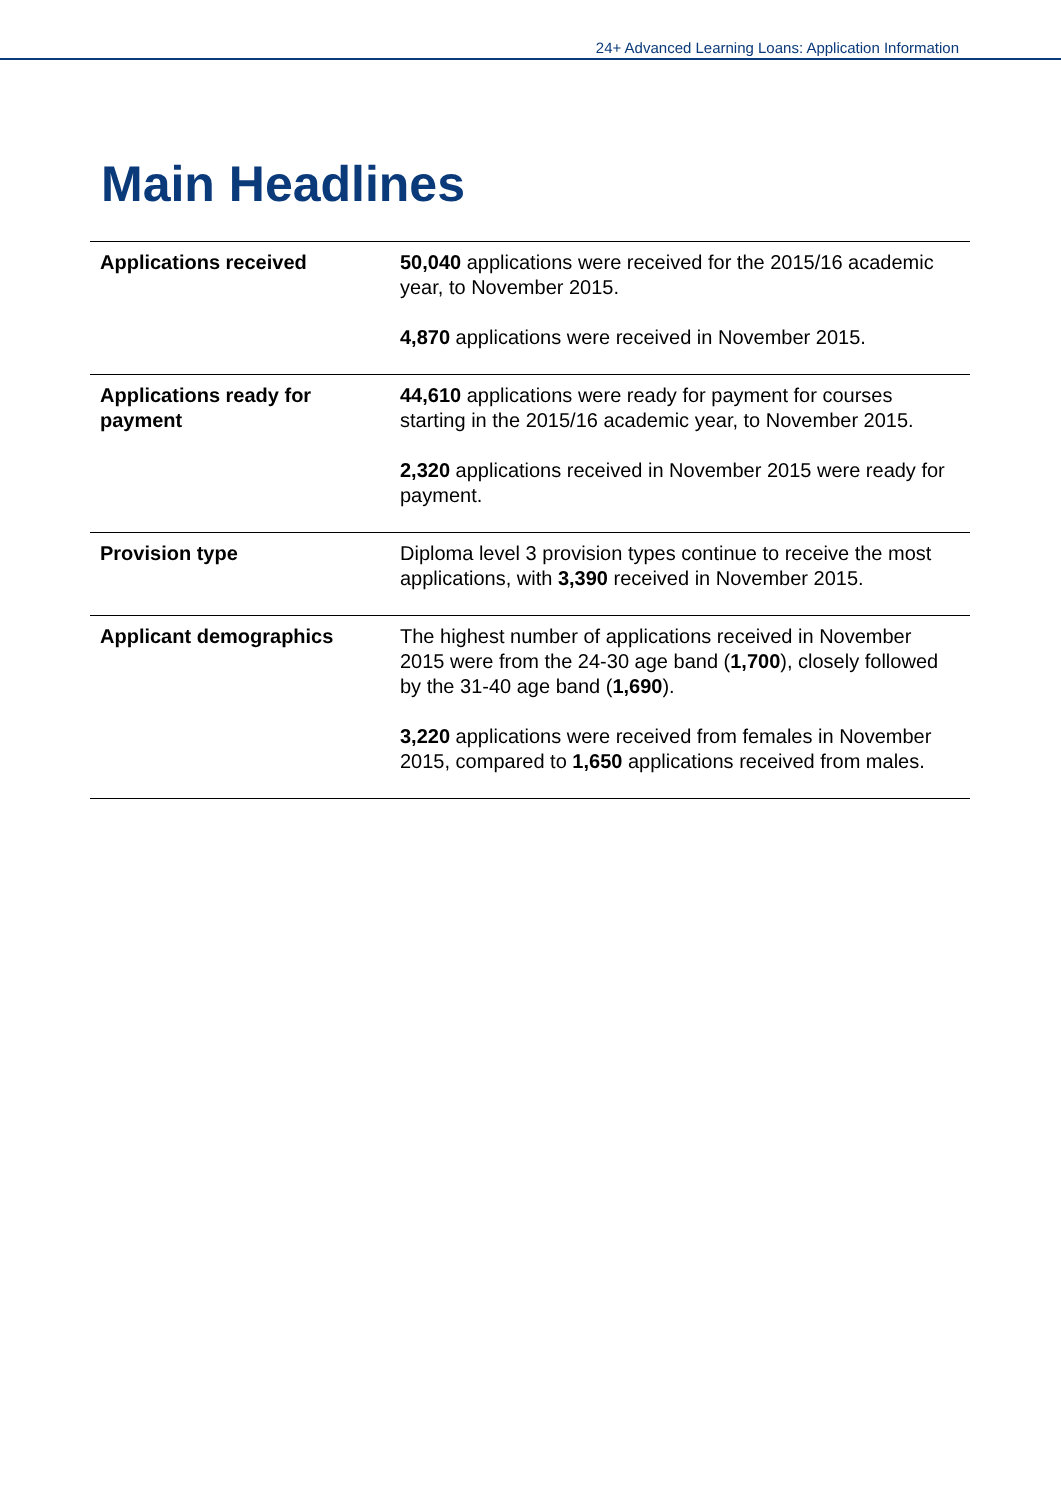24+ Advanced Learning Loans: Application Information
Main Headlines
| Applications received | 50,040 applications were received for the 2015/16 academic year, to November 2015. 4,870 applications were received in November 2015. |
| Applications ready for payment | 44,610 applications were ready for payment for courses starting in the 2015/16 academic year, to November 2015. 2,320 applications received in November 2015 were ready for payment. |
| Provision type | Diploma level 3 provision types continue to receive the most applications, with 3,390 received in November 2015. |
| Applicant demographics | The highest number of applications received in November 2015 were from the 24-30 age band ( 1,700 ), closely followed by the 31-40 age band ( 1,690 ). 3,220 applications were received from females in November 2015, compared to 1,650 applications received from males. |